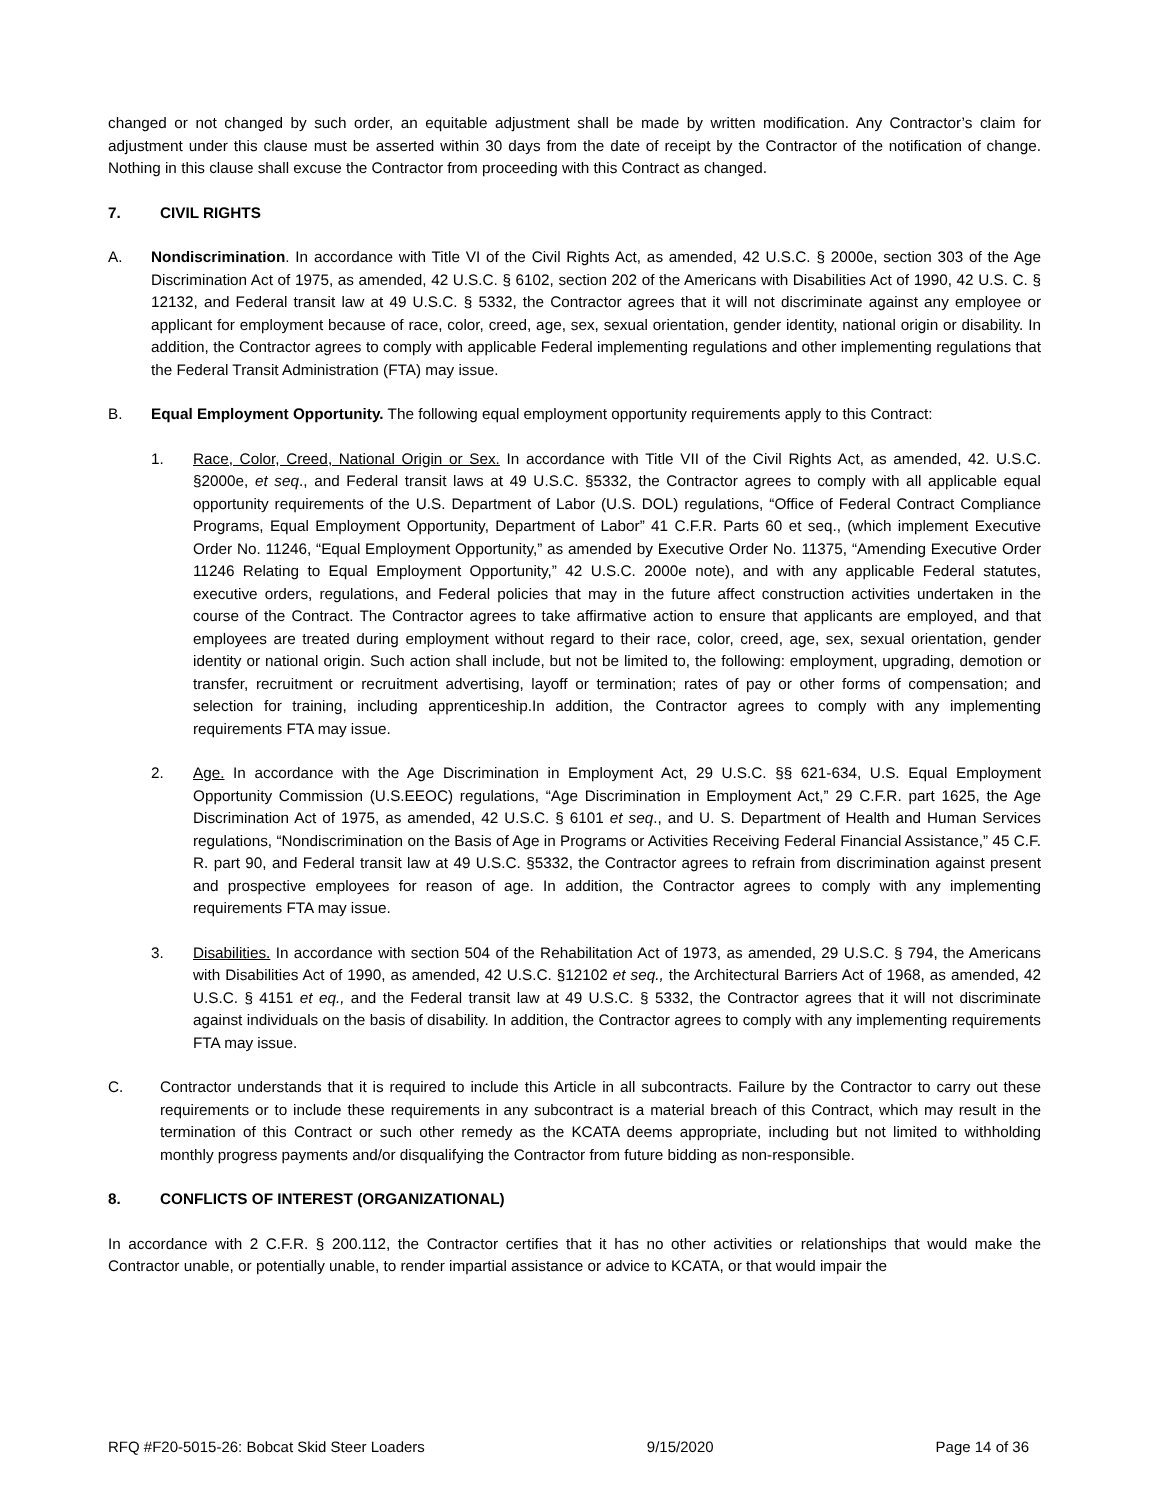changed or not changed by such order, an equitable adjustment shall be made by written modification. Any Contractor’s claim for adjustment under this clause must be asserted within 30 days from the date of receipt by the Contractor of the notification of change. Nothing in this clause shall excuse the Contractor from proceeding with this Contract as changed.
7. CIVIL RIGHTS
A. Nondiscrimination. In accordance with Title VI of the Civil Rights Act, as amended, 42 U.S.C. § 2000e, section 303 of the Age Discrimination Act of 1975, as amended, 42 U.S.C. § 6102, section 202 of the Americans with Disabilities Act of 1990, 42 U.S. C. § 12132, and Federal transit law at 49 U.S.C. § 5332, the Contractor agrees that it will not discriminate against any employee or applicant for employment because of race, color, creed, age, sex, sexual orientation, gender identity, national origin or disability. In addition, the Contractor agrees to comply with applicable Federal implementing regulations and other implementing regulations that the Federal Transit Administration (FTA) may issue.
B. Equal Employment Opportunity. The following equal employment opportunity requirements apply to this Contract:
1. Race, Color, Creed, National Origin or Sex. In accordance with Title VII of the Civil Rights Act, as amended, 42. U.S.C. §2000e, et seq., and Federal transit laws at 49 U.S.C. §5332, the Contractor agrees to comply with all applicable equal opportunity requirements of the U.S. Department of Labor (U.S. DOL) regulations, “Office of Federal Contract Compliance Programs, Equal Employment Opportunity, Department of Labor” 41 C.F.R. Parts 60 et seq., (which implement Executive Order No. 11246, “Equal Employment Opportunity,” as amended by Executive Order No. 11375, “Amending Executive Order 11246 Relating to Equal Employment Opportunity,” 42 U.S.C. 2000e note), and with any applicable Federal statutes, executive orders, regulations, and Federal policies that may in the future affect construction activities undertaken in the course of the Contract. The Contractor agrees to take affirmative action to ensure that applicants are employed, and that employees are treated during employment without regard to their race, color, creed, age, sex, sexual orientation, gender identity or national origin. Such action shall include, but not be limited to, the following: employment, upgrading, demotion or transfer, recruitment or recruitment advertising, layoff or termination; rates of pay or other forms of compensation; and selection for training, including apprenticeship.In addition, the Contractor agrees to comply with any implementing requirements FTA may issue.
2. Age. In accordance with the Age Discrimination in Employment Act, 29 U.S.C. §§ 621-634, U.S. Equal Employment Opportunity Commission (U.S.EEOC) regulations, “Age Discrimination in Employment Act,” 29 C.F.R. part 1625, the Age Discrimination Act of 1975, as amended, 42 U.S.C. § 6101 et seq., and U. S. Department of Health and Human Services regulations, “Nondiscrimination on the Basis of Age in Programs or Activities Receiving Federal Financial Assistance,” 45 C.F. R. part 90, and Federal transit law at 49 U.S.C. §5332, the Contractor agrees to refrain from discrimination against present and prospective employees for reason of age. In addition, the Contractor agrees to comply with any implementing requirements FTA may issue.
3. Disabilities. In accordance with section 504 of the Rehabilitation Act of 1973, as amended, 29 U.S.C. § 794, the Americans with Disabilities Act of 1990, as amended, 42 U.S.C. §12102 et seq., the Architectural Barriers Act of 1968, as amended, 42 U.S.C. § 4151 et eq., and the Federal transit law at 49 U.S.C. § 5332, the Contractor agrees that it will not discriminate against individuals on the basis of disability. In addition, the Contractor agrees to comply with any implementing requirements FTA may issue.
C. Contractor understands that it is required to include this Article in all subcontracts. Failure by the Contractor to carry out these requirements or to include these requirements in any subcontract is a material breach of this Contract, which may result in the termination of this Contract or such other remedy as the KCATA deems appropriate, including but not limited to withholding monthly progress payments and/or disqualifying the Contractor from future bidding as non-responsible.
8. CONFLICTS OF INTEREST (ORGANIZATIONAL)
In accordance with 2 C.F.R. § 200.112, the Contractor certifies that it has no other activities or relationships that would make the Contractor unable, or potentially unable, to render impartial assistance or advice to KCATA, or that would impair the
RFQ #F20-5015-26: Bobcat Skid Steer Loaders 9/15/2020 Page 14 of 36